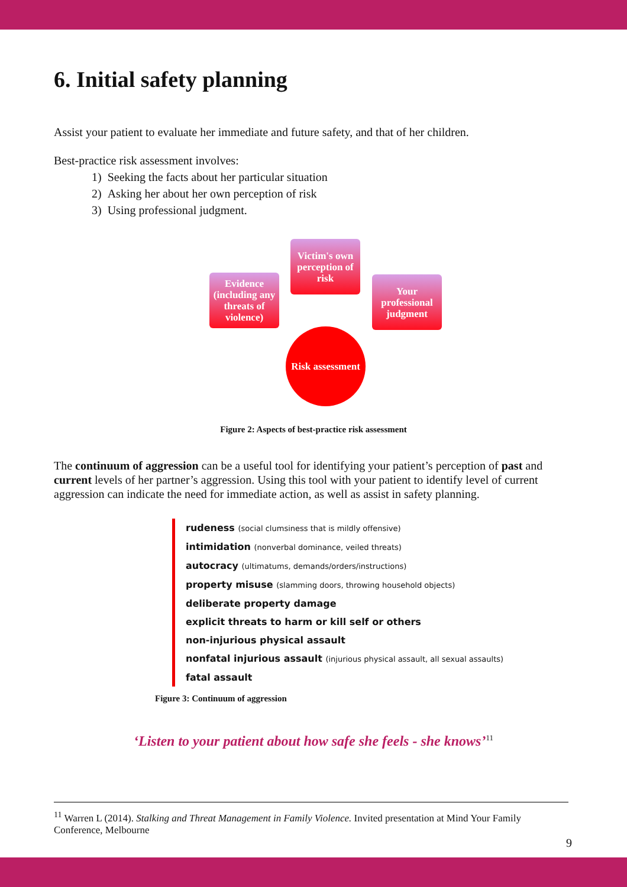6. Initial safety planning
Assist your patient to evaluate her immediate and future safety, and that of her children.
Best-practice risk assessment involves:
1) Seeking the facts about her particular situation
2) Asking her about her own perception of risk
3) Using professional judgment.
Victim's own perception of risk
Evidence (including any threats of violence)
Your professional judgment
Risk assessment
Figure 2: Aspects of best-practice risk assessment
The continuum of aggression can be a useful tool for identifying your patient’s perception of past and current levels of her partner’s aggression. Using this tool with your patient to identify level of current aggression can indicate the need for immediate action, as well as assist in safety planning.
rudeness (social clumsiness that is mildly offensive)
intimidation (nonverbal dominance, veiled threats)
autocracy (ultimatums, demands/orders/instructions)
property misuse (slamming doors, throwing household objects)
deliberate property damage
explicit threats to harm or kill self or others
non-injurious physical assault
nonfatal injurious assault (injurious physical assault, all sexual assaults)
fatal assault
Figure 3: Continuum of aggression
‘Listen to your patient about how safe she feels - she knows’<sup>11</sup>
<sup>11</sup> Warren L (2014). Stalking and Threat Management in Family Violence. Invited presentation at Mind Your Family Conference, Melbourne
9